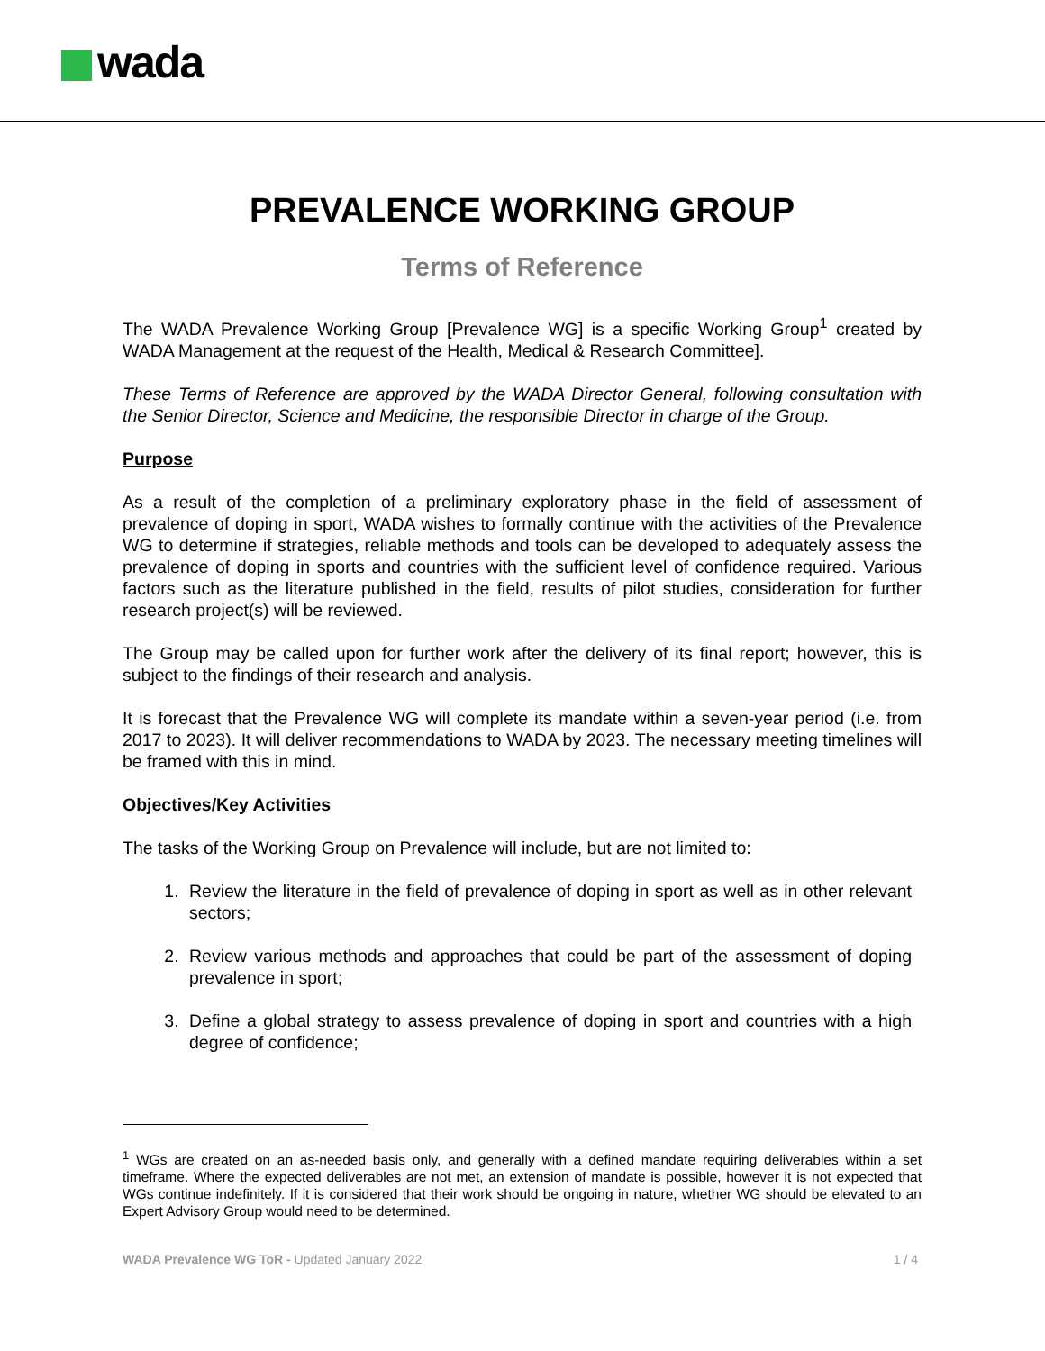wada
PREVALENCE WORKING GROUP
Terms of Reference
The WADA Prevalence Working Group [Prevalence WG] is a specific Working Group<sup>1</sup> created by WADA Management at the request of the Health, Medical & Research Committee].
These Terms of Reference are approved by the WADA Director General, following consultation with the Senior Director, Science and Medicine, the responsible Director in charge of the Group.
Purpose
As a result of the completion of a preliminary exploratory phase in the field of assessment of prevalence of doping in sport, WADA wishes to formally continue with the activities of the Prevalence WG to determine if strategies, reliable methods and tools can be developed to adequately assess the prevalence of doping in sports and countries with the sufficient level of confidence required. Various factors such as the literature published in the field, results of pilot studies, consideration for further research project(s) will be reviewed.
The Group may be called upon for further work after the delivery of its final report; however, this is subject to the findings of their research and analysis.
It is forecast that the Prevalence WG will complete its mandate within a seven-year period (i.e. from 2017 to 2023). It will deliver recommendations to WADA by 2023. The necessary meeting timelines will be framed with this in mind.
Objectives/Key Activities
The tasks of the Working Group on Prevalence will include, but are not limited to:
1. Review the literature in the field of prevalence of doping in sport as well as in other relevant sectors;
2. Review various methods and approaches that could be part of the assessment of doping prevalence in sport;
3. Define a global strategy to assess prevalence of doping in sport and countries with a high degree of confidence;
<sup>1</sup> WGs are created on an as-needed basis only, and generally with a defined mandate requiring deliverables within a set timeframe. Where the expected deliverables are not met, an extension of mandate is possible, however it is not expected that WGs continue indefinitely. If it is considered that their work should be ongoing in nature, whether WG should be elevated to an Expert Advisory Group would need to be determined.
WADA Prevalence WG ToR - Updated January 2022 1 / 4